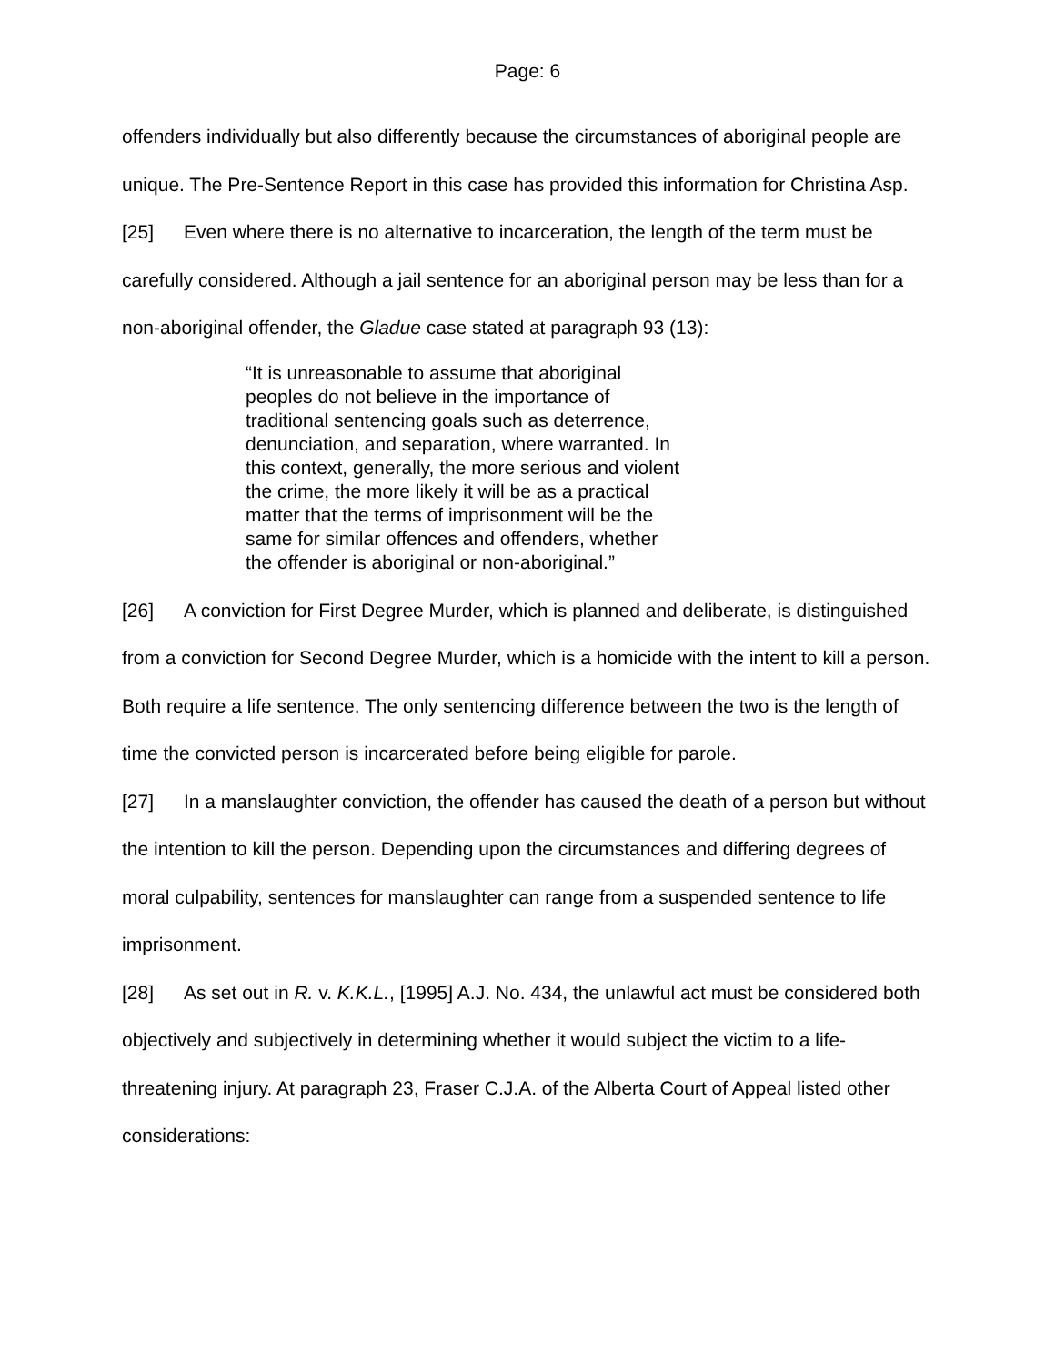Page: 6
offenders individually but also differently because the circumstances of aboriginal people are unique. The Pre-Sentence Report in this case has provided this information for Christina Asp.
[25] Even where there is no alternative to incarceration, the length of the term must be carefully considered. Although a jail sentence for an aboriginal person may be less than for a non-aboriginal offender, the Gladue case stated at paragraph 93 (13):
“It is unreasonable to assume that aboriginal peoples do not believe in the importance of traditional sentencing goals such as deterrence, denunciation, and separation, where warranted. In this context, generally, the more serious and violent the crime, the more likely it will be as a practical matter that the terms of imprisonment will be the same for similar offences and offenders, whether the offender is aboriginal or non-aboriginal.”
[26] A conviction for First Degree Murder, which is planned and deliberate, is distinguished from a conviction for Second Degree Murder, which is a homicide with the intent to kill a person. Both require a life sentence. The only sentencing difference between the two is the length of time the convicted person is incarcerated before being eligible for parole.
[27] In a manslaughter conviction, the offender has caused the death of a person but without the intention to kill the person. Depending upon the circumstances and differing degrees of moral culpability, sentences for manslaughter can range from a suspended sentence to life imprisonment.
[28] As set out in R. v. K.K.L., [1995] A.J. No. 434, the unlawful act must be considered both objectively and subjectively in determining whether it would subject the victim to a life-threatening injury. At paragraph 23, Fraser C.J.A. of the Alberta Court of Appeal listed other considerations: